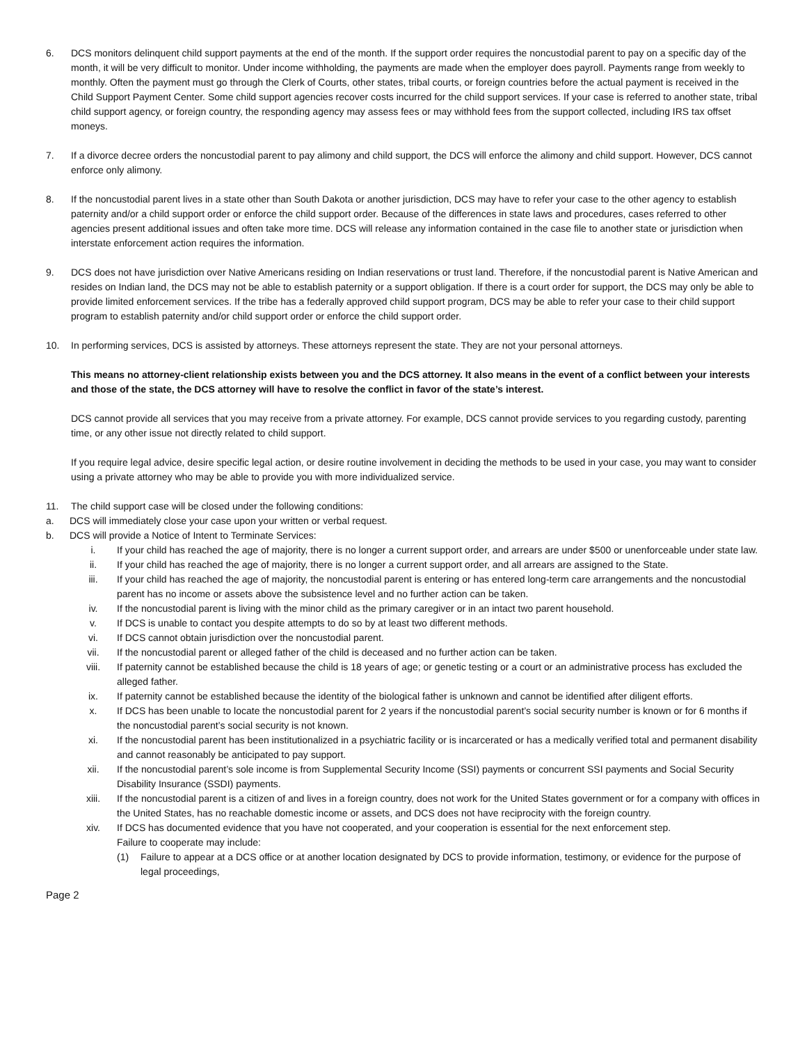6. DCS monitors delinquent child support payments at the end of the month. If the support order requires the noncustodial parent to pay on a specific day of the month, it will be very difficult to monitor. Under income withholding, the payments are made when the employer does payroll. Payments range from weekly to monthly. Often the payment must go through the Clerk of Courts, other states, tribal courts, or foreign countries before the actual payment is received in the Child Support Payment Center. Some child support agencies recover costs incurred for the child support services. If your case is referred to another state, tribal child support agency, or foreign country, the responding agency may assess fees or may withhold fees from the support collected, including IRS tax offset moneys.
7. If a divorce decree orders the noncustodial parent to pay alimony and child support, the DCS will enforce the alimony and child support. However, DCS cannot enforce only alimony.
8. If the noncustodial parent lives in a state other than South Dakota or another jurisdiction, DCS may have to refer your case to the other agency to establish paternity and/or a child support order or enforce the child support order. Because of the differences in state laws and procedures, cases referred to other agencies present additional issues and often take more time. DCS will release any information contained in the case file to another state or jurisdiction when interstate enforcement action requires the information.
9. DCS does not have jurisdiction over Native Americans residing on Indian reservations or trust land. Therefore, if the noncustodial parent is Native American and resides on Indian land, the DCS may not be able to establish paternity or a support obligation. If there is a court order for support, the DCS may only be able to provide limited enforcement services. If the tribe has a federally approved child support program, DCS may be able to refer your case to their child support program to establish paternity and/or child support order or enforce the child support order.
10. In performing services, DCS is assisted by attorneys. These attorneys represent the state. They are not your personal attorneys.
This means no attorney-client relationship exists between you and the DCS attorney. It also means in the event of a conflict between your interests and those of the state, the DCS attorney will have to resolve the conflict in favor of the state’s interest.
DCS cannot provide all services that you may receive from a private attorney. For example, DCS cannot provide services to you regarding custody, parenting time, or any other issue not directly related to child support.
If you require legal advice, desire specific legal action, or desire routine involvement in deciding the methods to be used in your case, you may want to consider using a private attorney who may be able to provide you with more individualized service.
11. The child support case will be closed under the following conditions:
a. DCS will immediately close your case upon your written or verbal request.
b. DCS will provide a Notice of Intent to Terminate Services:
i. If your child has reached the age of majority, there is no longer a current support order, and arrears are under $500 or unenforceable under state law.
ii. If your child has reached the age of majority, there is no longer a current support order, and all arrears are assigned to the State.
iii. If your child has reached the age of majority, the noncustodial parent is entering or has entered long-term care arrangements and the noncustodial parent has no income or assets above the subsistence level and no further action can be taken.
iv. If the noncustodial parent is living with the minor child as the primary caregiver or in an intact two parent household.
v. If DCS is unable to contact you despite attempts to do so by at least two different methods.
vi. If DCS cannot obtain jurisdiction over the noncustodial parent.
vii. If the noncustodial parent or alleged father of the child is deceased and no further action can be taken.
viii. If paternity cannot be established because the child is 18 years of age; or genetic testing or a court or an administrative process has excluded the alleged father.
ix. If paternity cannot be established because the identity of the biological father is unknown and cannot be identified after diligent efforts.
x. If DCS has been unable to locate the noncustodial parent for 2 years if the noncustodial parent’s social security number is known or for 6 months if the noncustodial parent’s social security is not known.
xi. If the noncustodial parent has been institutionalized in a psychiatric facility or is incarcerated or has a medically verified total and permanent disability and cannot reasonably be anticipated to pay support.
xii. If the noncustodial parent’s sole income is from Supplemental Security Income (SSI) payments or concurrent SSI payments and Social Security Disability Insurance (SSDI) payments.
xiii. If the noncustodial parent is a citizen of and lives in a foreign country, does not work for the United States government or for a company with offices in the United States, has no reachable domestic income or assets, and DCS does not have reciprocity with the foreign country.
xiv. If DCS has documented evidence that you have not cooperated, and your cooperation is essential for the next enforcement step.
Failure to cooperate may include:
(1) Failure to appear at a DCS office or at another location designated by DCS to provide information, testimony, or evidence for the purpose of legal proceedings,
Page 2